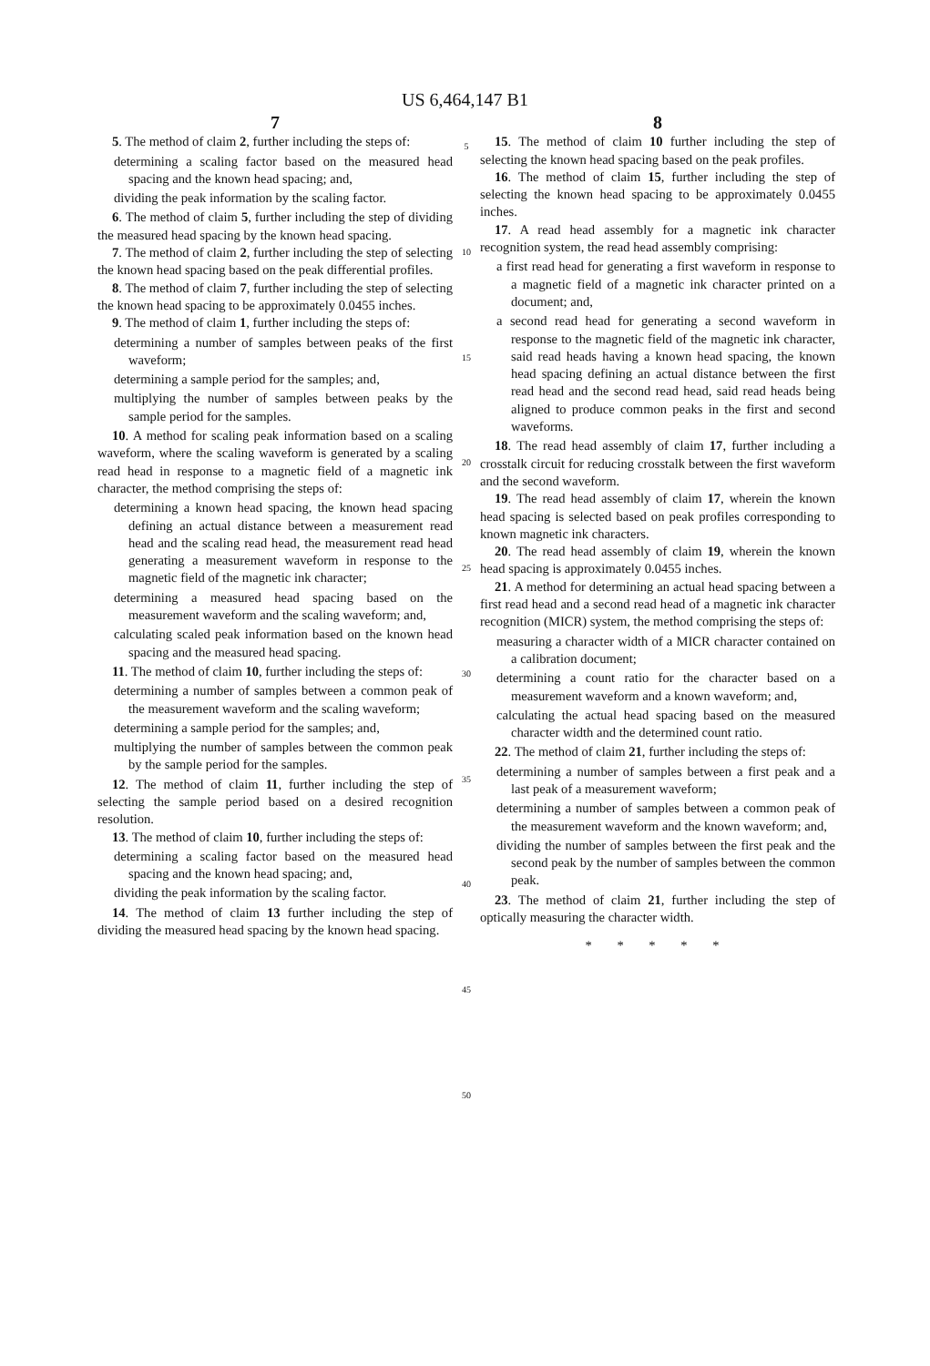US 6,464,147 B1
7
5. The method of claim 2, further including the steps of:
determining a scaling factor based on the measured head spacing and the known head spacing; and,
dividing the peak information by the scaling factor.
6. The method of claim 5, further including the step of dividing the measured head spacing by the known head spacing.
7. The method of claim 2, further including the step of selecting the known head spacing based on the peak differential profiles.
8. The method of claim 7, further including the step of selecting the known head spacing to be approximately 0.0455 inches.
9. The method of claim 1, further including the steps of:
determining a number of samples between peaks of the first waveform;
determining a sample period for the samples; and,
multiplying the number of samples between peaks by the sample period for the samples.
10. A method for scaling peak information based on a scaling waveform, where the scaling waveform is generated by a scaling read head in response to a magnetic field of a magnetic ink character, the method comprising the steps of:
determining a known head spacing, the known head spacing defining an actual distance between a measurement read head and the scaling read head, the measurement read head generating a measurement waveform in response to the magnetic field of the magnetic ink character;
determining a measured head spacing based on the measurement waveform and the scaling waveform; and,
calculating scaled peak information based on the known head spacing and the measured head spacing.
11. The method of claim 10, further including the steps of:
determining a number of samples between a common peak of the measurement waveform and the scaling waveform;
determining a sample period for the samples; and,
multiplying the number of samples between the common peak by the sample period for the samples.
12. The method of claim 11, further including the step of selecting the sample period based on a desired recognition resolution.
13. The method of claim 10, further including the steps of:
determining a scaling factor based on the measured head spacing and the known head spacing; and,
dividing the peak information by the scaling factor.
14. The method of claim 13 further including the step of dividing the measured head spacing by the known head spacing.
5
10
15
20
25
30
35
40
45
50
8
15. The method of claim 10 further including the step of selecting the known head spacing based on the peak profiles.
16. The method of claim 15, further including the step of selecting the known head spacing to be approximately 0.0455 inches.
17. A read head assembly for a magnetic ink character recognition system, the read head assembly comprising:
a first read head for generating a first waveform in response to a magnetic field of a magnetic ink character printed on a document; and,
a second read head for generating a second waveform in response to the magnetic field of the magnetic ink character, said read heads having a known head spacing, the known head spacing defining an actual distance between the first read head and the second read head, said read heads being aligned to produce common peaks in the first and second waveforms.
18. The read head assembly of claim 17, further including a crosstalk circuit for reducing crosstalk between the first waveform and the second waveform.
19. The read head assembly of claim 17, wherein the known head spacing is selected based on peak profiles corresponding to known magnetic ink characters.
20. The read head assembly of claim 19, wherein the known head spacing is approximately 0.0455 inches.
21. A method for determining an actual head spacing between a first read head and a second read head of a magnetic ink character recognition (MICR) system, the method comprising the steps of:
measuring a character width of a MICR character contained on a calibration document;
determining a count ratio for the character based on a measurement waveform and a known waveform; and,
calculating the actual head spacing based on the measured character width and the determined count ratio.
22. The method of claim 21, further including the steps of:
determining a number of samples between a first peak and a last peak of a measurement waveform;
determining a number of samples between a common peak of the measurement waveform and the known waveform; and,
dividing the number of samples between the first peak and the second peak by the number of samples between the common peak.
23. The method of claim 21, further including the step of optically measuring the character width.
* * * * *